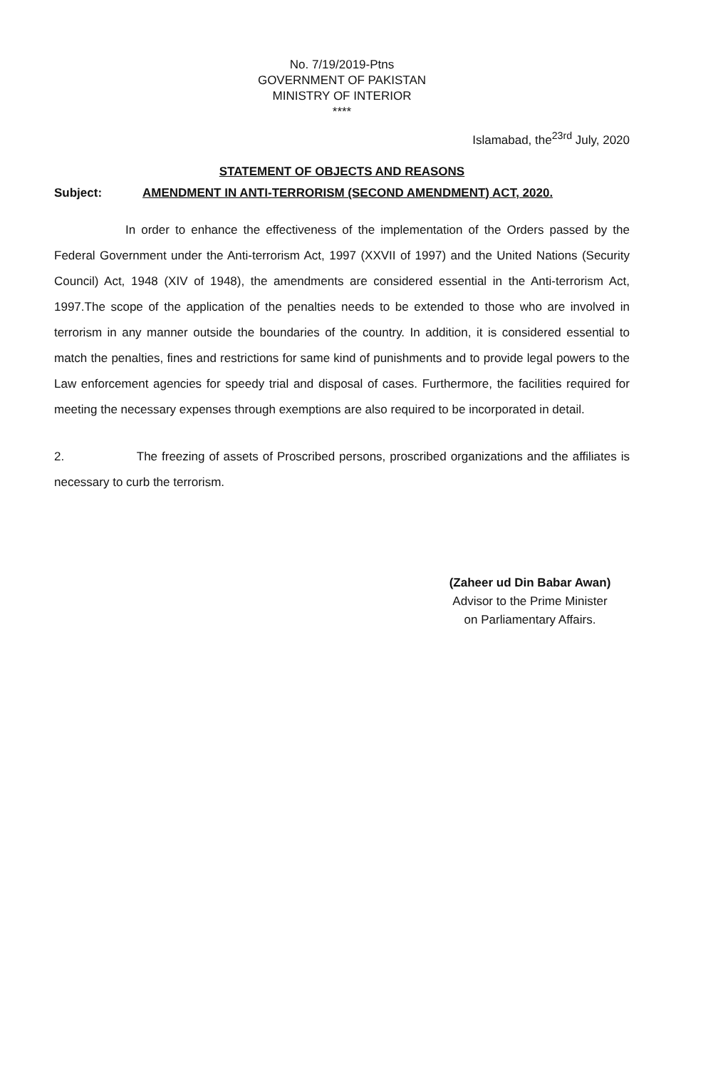No. 7/19/2019-Ptns
GOVERNMENT OF PAKISTAN
MINISTRY OF INTERIOR
****
Islamabad, the<sup>23rd</sup> July, 2020
STATEMENT OF OBJECTS AND REASONS
Subject: AMENDMENT IN ANTI-TERRORISM (SECOND AMENDMENT) ACT, 2020.
In order to enhance the effectiveness of the implementation of the Orders passed by the Federal Government under the Anti-terrorism Act, 1997 (XXVII of 1997) and the United Nations (Security Council) Act, 1948 (XIV of 1948), the amendments are considered essential in the Anti-terrorism Act, 1997.The scope of the application of the penalties needs to be extended to those who are involved in terrorism in any manner outside the boundaries of the country. In addition, it is considered essential to match the penalties, fines and restrictions for same kind of punishments and to provide legal powers to the Law enforcement agencies for speedy trial and disposal of cases. Furthermore, the facilities required for meeting the necessary expenses through exemptions are also required to be incorporated in detail.
2. The freezing of assets of Proscribed persons, proscribed organizations and the affiliates is necessary to curb the terrorism.
(Zaheer ud Din Babar Awan)
Advisor to the Prime Minister
on Parliamentary Affairs.